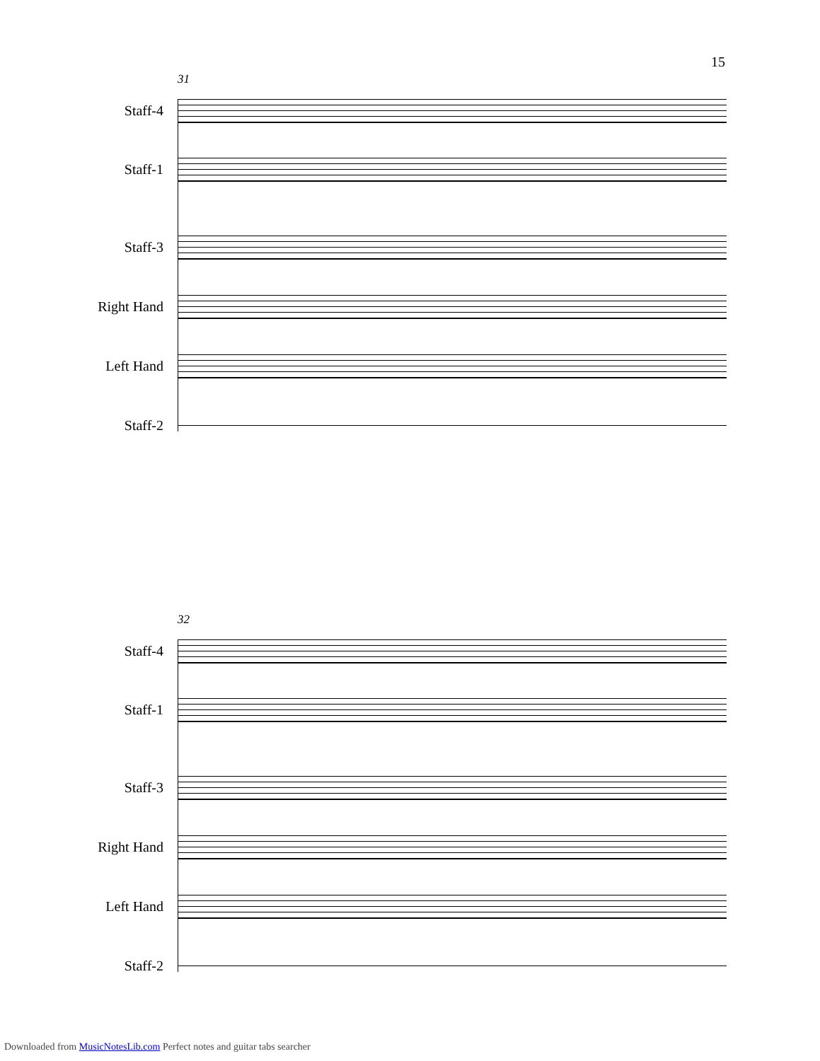15
31
Staff-4
Staff-1
Staff-3
Right Hand
Left Hand
Staff-2
32
Staff-4
Staff-1
Staff-3
Right Hand
Left Hand
Staff-2
Downloaded from MusicNotesLib.com Perfect notes and guitar tabs searcher